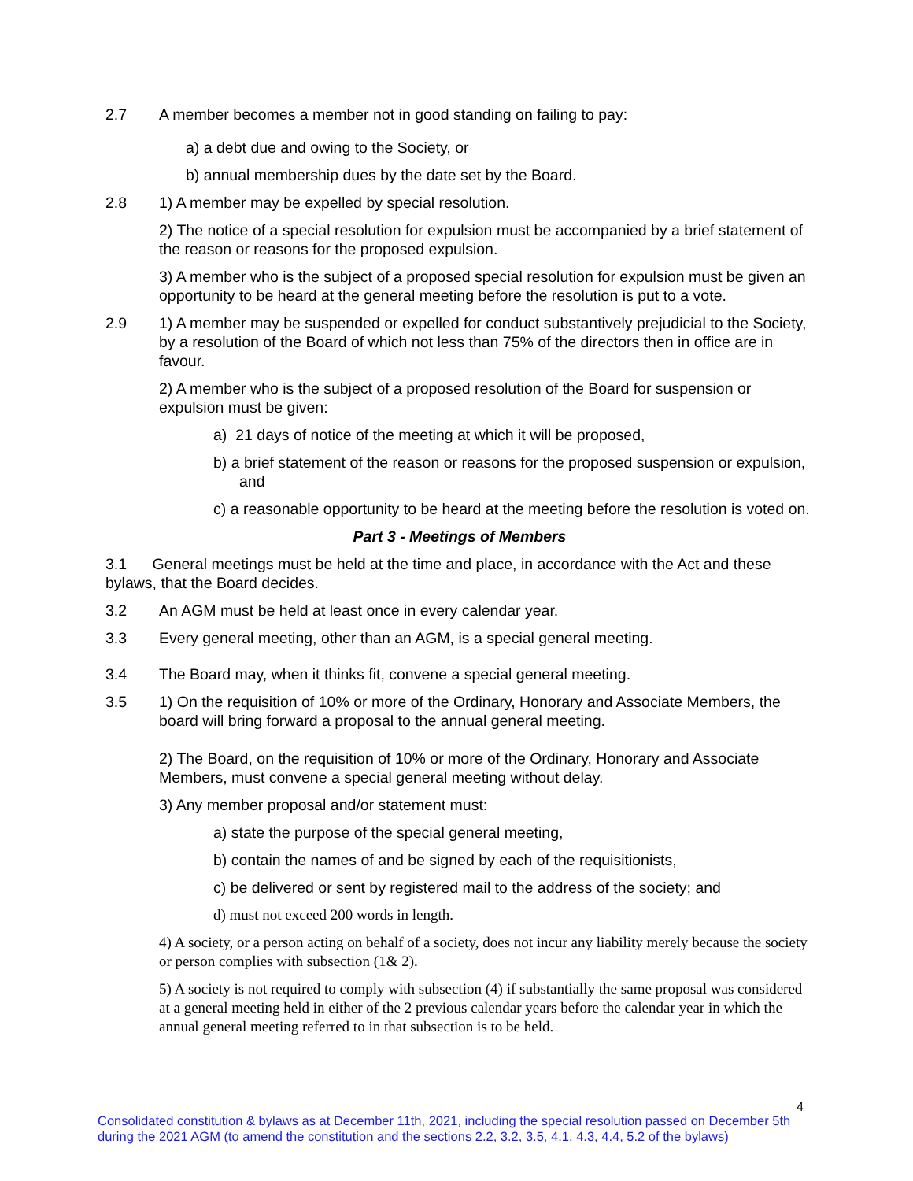2.7 A member becomes a member not in good standing on failing to pay:
a) a debt due and owing to the Society, or
b) annual membership dues by the date set by the Board.
2.8 1) A member may be expelled by special resolution.
2) The notice of a special resolution for expulsion must be accompanied by a brief statement of the reason or reasons for the proposed expulsion.
3) A member who is the subject of a proposed special resolution for expulsion must be given an opportunity to be heard at the general meeting before the resolution is put to a vote.
2.9 1) A member may be suspended or expelled for conduct substantively prejudicial to the Society, by a resolution of the Board of which not less than 75% of the directors then in office are in favour.
2) A member who is the subject of a proposed resolution of the Board for suspension or expulsion must be given:
a) 21 days of notice of the meeting at which it will be proposed,
b) a brief statement of the reason or reasons for the proposed suspension or expulsion, and
c) a reasonable opportunity to be heard at the meeting before the resolution is voted on.
Part 3 - Meetings of Members
3.1 General meetings must be held at the time and place, in accordance with the Act and these bylaws, that the Board decides.
3.2 An AGM must be held at least once in every calendar year.
3.3 Every general meeting, other than an AGM, is a special general meeting.
3.4 The Board may, when it thinks fit, convene a special general meeting.
3.5 1) On the requisition of 10% or more of the Ordinary, Honorary and Associate Members, the board will bring forward a proposal to the annual general meeting.
2) The Board, on the requisition of 10% or more of the Ordinary, Honorary and Associate Members, must convene a special general meeting without delay.
3) Any member proposal and/or statement must:
a) state the purpose of the special general meeting,
b) contain the names of and be signed by each of the requisitionists,
c) be delivered or sent by registered mail to the address of the society; and
d) must not exceed 200 words in length.
4) A society, or a person acting on behalf of a society, does not incur any liability merely because the society or person complies with subsection (1& 2).
5) A society is not required to comply with subsection (4) if substantially the same proposal was considered at a general meeting held in either of the 2 previous calendar years before the calendar year in which the annual general meeting referred to in that subsection is to be held.
4
Consolidated constitution & bylaws as at December 11th, 2021, including the special resolution passed on December 5th during the 2021 AGM (to amend the constitution and the sections 2.2, 3.2, 3.5, 4.1, 4.3, 4.4, 5.2 of the bylaws)